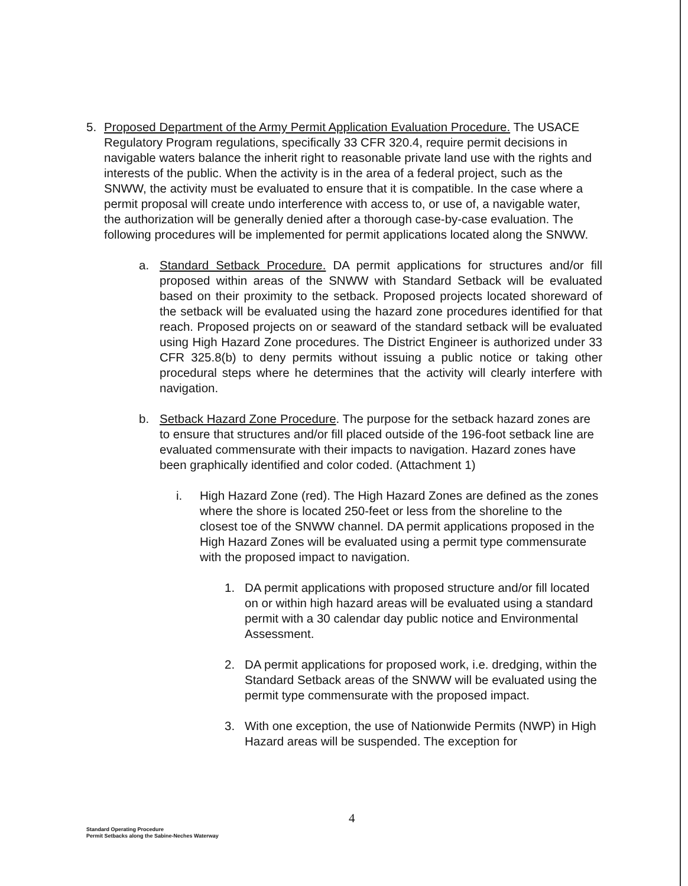5. Proposed Department of the Army Permit Application Evaluation Procedure. The USACE Regulatory Program regulations, specifically 33 CFR 320.4, require permit decisions in navigable waters balance the inherit right to reasonable private land use with the rights and interests of the public. When the activity is in the area of a federal project, such as the SNWW, the activity must be evaluated to ensure that it is compatible. In the case where a permit proposal will create undo interference with access to, or use of, a navigable water, the authorization will be generally denied after a thorough case-by-case evaluation. The following procedures will be implemented for permit applications located along the SNWW.
a. Standard Setback Procedure. DA permit applications for structures and/or fill proposed within areas of the SNWW with Standard Setback will be evaluated based on their proximity to the setback. Proposed projects located shoreward of the setback will be evaluated using the hazard zone procedures identified for that reach. Proposed projects on or seaward of the standard setback will be evaluated using High Hazard Zone procedures. The District Engineer is authorized under 33 CFR 325.8(b) to deny permits without issuing a public notice or taking other procedural steps where he determines that the activity will clearly interfere with navigation.
b. Setback Hazard Zone Procedure. The purpose for the setback hazard zones are to ensure that structures and/or fill placed outside of the 196-foot setback line are evaluated commensurate with their impacts to navigation. Hazard zones have been graphically identified and color coded. (Attachment 1)
i. High Hazard Zone (red). The High Hazard Zones are defined as the zones where the shore is located 250-feet or less from the shoreline to the closest toe of the SNWW channel. DA permit applications proposed in the High Hazard Zones will be evaluated using a permit type commensurate with the proposed impact to navigation.
1. DA permit applications with proposed structure and/or fill located on or within high hazard areas will be evaluated using a standard permit with a 30 calendar day public notice and Environmental Assessment.
2. DA permit applications for proposed work, i.e. dredging, within the Standard Setback areas of the SNWW will be evaluated using the permit type commensurate with the proposed impact.
3. With one exception, the use of Nationwide Permits (NWP) in High Hazard areas will be suspended. The exception for
4
Standard Operating Procedure
Permit Setbacks along the Sabine-Neches Waterway